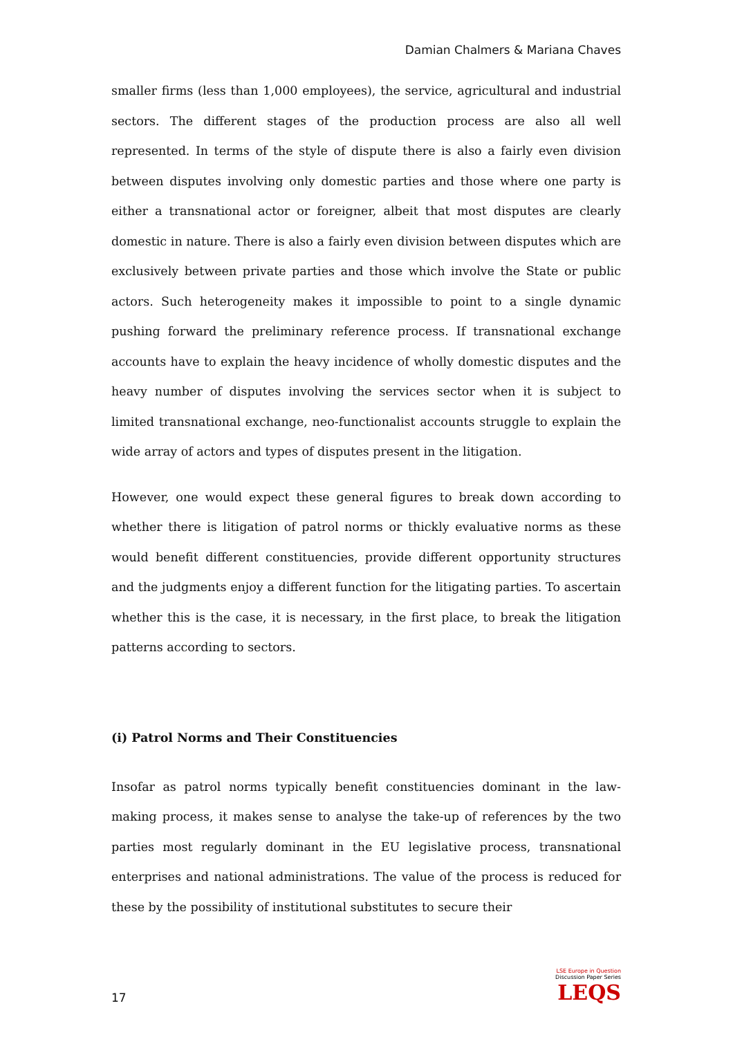Damian Chalmers & Mariana Chaves
smaller firms (less than 1,000 employees), the service, agricultural and industrial sectors. The different stages of the production process are also all well represented. In terms of the style of dispute there is also a fairly even division between disputes involving only domestic parties and those where one party is either a transnational actor or foreigner, albeit that most disputes are clearly domestic in nature. There is also a fairly even division between disputes which are exclusively between private parties and those which involve the State or public actors. Such heterogeneity makes it impossible to point to a single dynamic pushing forward the preliminary reference process. If transnational exchange accounts have to explain the heavy incidence of wholly domestic disputes and the heavy number of disputes involving the services sector when it is subject to limited transnational exchange, neo-functionalist accounts struggle to explain the wide array of actors and types of disputes present in the litigation.
However, one would expect these general figures to break down according to whether there is litigation of patrol norms or thickly evaluative norms as these would benefit different constituencies, provide different opportunity structures and the judgments enjoy a different function for the litigating parties. To ascertain whether this is the case, it is necessary, in the first place, to break the litigation patterns according to sectors.
(i) Patrol Norms and Their Constituencies
Insofar as patrol norms typically benefit constituencies dominant in the law-making process, it makes sense to analyse the take-up of references by the two parties most regularly dominant in the EU legislative process, transnational enterprises and national administrations. The value of the process is reduced for these by the possibility of institutional substitutes to secure their
17
LSE Europe in Question
Discussion Paper Series
LEQS